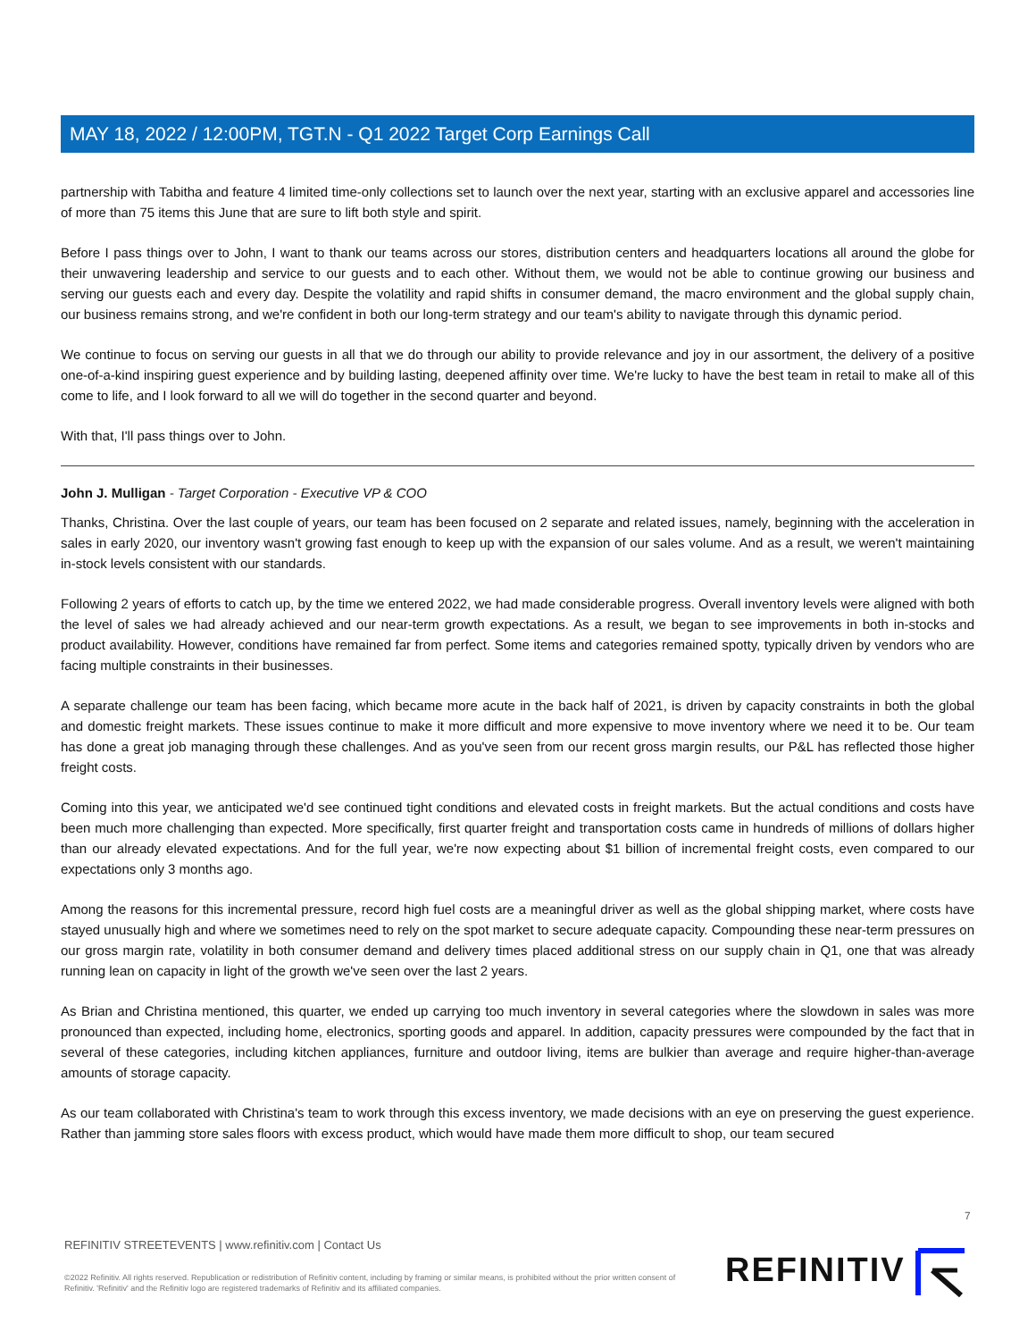MAY 18, 2022 / 12:00PM, TGT.N - Q1 2022 Target Corp Earnings Call
partnership with Tabitha and feature 4 limited time-only collections set to launch over the next year, starting with an exclusive apparel and accessories line of more than 75 items this June that are sure to lift both style and spirit.
Before I pass things over to John, I want to thank our teams across our stores, distribution centers and headquarters locations all around the globe for their unwavering leadership and service to our guests and to each other. Without them, we would not be able to continue growing our business and serving our guests each and every day. Despite the volatility and rapid shifts in consumer demand, the macro environment and the global supply chain, our business remains strong, and we're confident in both our long-term strategy and our team's ability to navigate through this dynamic period.
We continue to focus on serving our guests in all that we do through our ability to provide relevance and joy in our assortment, the delivery of a positive one-of-a-kind inspiring guest experience and by building lasting, deepened affinity over time. We're lucky to have the best team in retail to make all of this come to life, and I look forward to all we will do together in the second quarter and beyond.
With that, I'll pass things over to John.
John J. Mulligan - Target Corporation - Executive VP & COO
Thanks, Christina. Over the last couple of years, our team has been focused on 2 separate and related issues, namely, beginning with the acceleration in sales in early 2020, our inventory wasn't growing fast enough to keep up with the expansion of our sales volume. And as a result, we weren't maintaining in-stock levels consistent with our standards.
Following 2 years of efforts to catch up, by the time we entered 2022, we had made considerable progress. Overall inventory levels were aligned with both the level of sales we had already achieved and our near-term growth expectations. As a result, we began to see improvements in both in-stocks and product availability. However, conditions have remained far from perfect. Some items and categories remained spotty, typically driven by vendors who are facing multiple constraints in their businesses.
A separate challenge our team has been facing, which became more acute in the back half of 2021, is driven by capacity constraints in both the global and domestic freight markets. These issues continue to make it more difficult and more expensive to move inventory where we need it to be. Our team has done a great job managing through these challenges. And as you've seen from our recent gross margin results, our P&L has reflected those higher freight costs.
Coming into this year, we anticipated we'd see continued tight conditions and elevated costs in freight markets. But the actual conditions and costs have been much more challenging than expected. More specifically, first quarter freight and transportation costs came in hundreds of millions of dollars higher than our already elevated expectations. And for the full year, we're now expecting about $1 billion of incremental freight costs, even compared to our expectations only 3 months ago.
Among the reasons for this incremental pressure, record high fuel costs are a meaningful driver as well as the global shipping market, where costs have stayed unusually high and where we sometimes need to rely on the spot market to secure adequate capacity. Compounding these near-term pressures on our gross margin rate, volatility in both consumer demand and delivery times placed additional stress on our supply chain in Q1, one that was already running lean on capacity in light of the growth we've seen over the last 2 years.
As Brian and Christina mentioned, this quarter, we ended up carrying too much inventory in several categories where the slowdown in sales was more pronounced than expected, including home, electronics, sporting goods and apparel. In addition, capacity pressures were compounded by the fact that in several of these categories, including kitchen appliances, furniture and outdoor living, items are bulkier than average and require higher-than-average amounts of storage capacity.
As our team collaborated with Christina's team to work through this excess inventory, we made decisions with an eye on preserving the guest experience. Rather than jamming store sales floors with excess product, which would have made them more difficult to shop, our team secured
7
REFINITIV STREETEVENTS | www.refinitiv.com | Contact Us
©2022 Refinitiv. All rights reserved. Republication or redistribution of Refinitiv content, including by framing or similar means, is prohibited without the prior written consent of Refinitiv. 'Refinitiv' and the Refinitiv logo are registered trademarks of Refinitiv and its affiliated companies.
REFINITIV